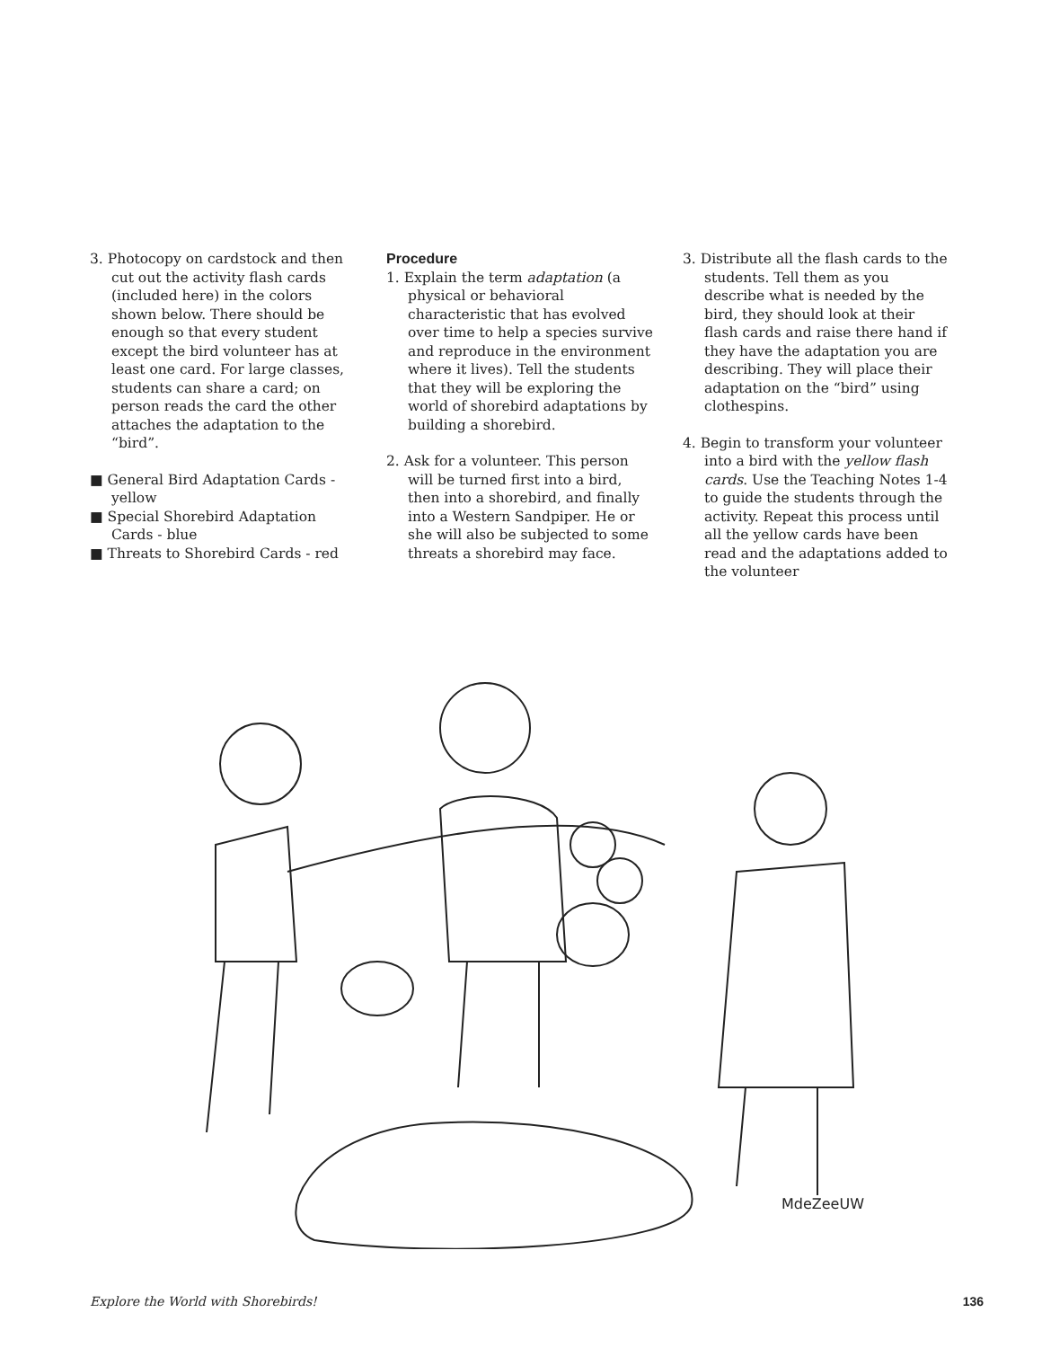3. Photocopy on cardstock and then cut out the activity flash cards (included here) in the colors shown below. There should be enough so that every student except the bird volunteer has at least one card. For large classes, students can share a card; on person reads the card the other attaches the adaptation to the “bird”.
■ General Bird Adaptation Cards - yellow
■ Special Shorebird Adaptation Cards - blue
■ Threats to Shorebird Cards - red
Procedure
1. Explain the term adaptation (a physical or behavioral characteristic that has evolved over time to help a species survive and reproduce in the environment where it lives). Tell the students that they will be exploring the world of shorebird adaptations by building a shorebird.
2. Ask for a volunteer. This person will be turned first into a bird, then into a shorebird, and finally into a Western Sandpiper. He or she will also be subjected to some threats a shorebird may face.
3. Distribute all the flash cards to the students. Tell them as you describe what is needed by the bird, they should look at their flash cards and raise there hand if they have the adaptation you are describing. They will place their adaptation on the “bird” using clothespins.
4. Begin to transform your volunteer into a bird with the yellow flash cards. Use the Teaching Notes 1-4 to guide the students through the activity. Repeat this process until all the yellow cards have been read and the adaptations added to the volunteer
MdeZeeUW
Explore the World with Shorebirds! 136